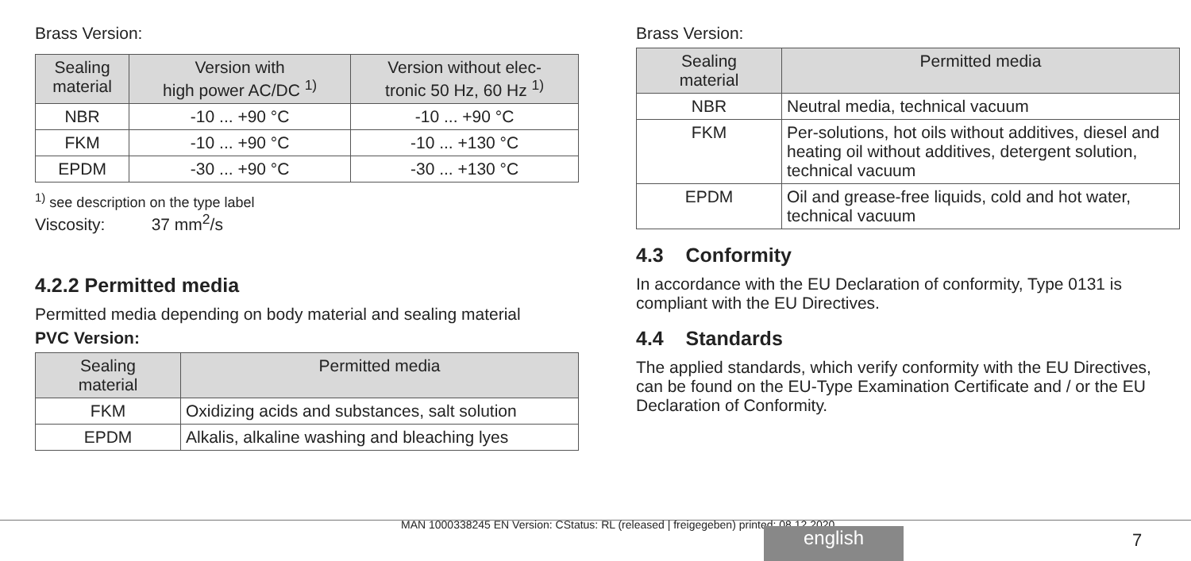Brass Version:
| Sealing material | Version with high power AC/DC <sup>1)</sup> | Version without elec- tronic 50 Hz, 60 Hz <sup>1)</sup> |
| --- | --- | --- |
| NBR | -10 ... +90 °C | -10 ... +90 °C |
| FKM | -10 ... +90 °C | -10 ... +130 °C |
| EPDM | -30 ... +90 °C | -30 ... +130 °C |
<sup>1)</sup> see description on the type label
Viscosity: 37 mm<sup>2</sup>/s
4.2.2 Permitted media
Permitted media depending on body material and sealing material
PVC Version:
| Sealing material | Permitted media |
| --- | --- |
| FKM | Oxidizing acids and substances, salt solution |
| EPDM | Alkalis, alkaline washing and bleaching lyes |
Brass Version:
| Sealing material | Permitted media |
| --- | --- |
| NBR | Neutral media, technical vacuum |
| FKM | Per-solutions, hot oils without additives, diesel and heating oil without additives, detergent solution, technical vacuum |
| EPDM | Oil and grease-free liquids, cold and hot water, technical vacuum |
4.3 Conformity
In accordance with the EU Declaration of conformity, Type 0131 is compliant with the EU Directives.
4.4 Standards
The applied standards, which verify conformity with the EU Directives, can be found on the EU-Type Examination Certificate and / or the EU Declaration of Conformity.
MAN 1000338245 EN Version: CStatus: RL (released | freigegeben) printed: 08.12.2020
english 7